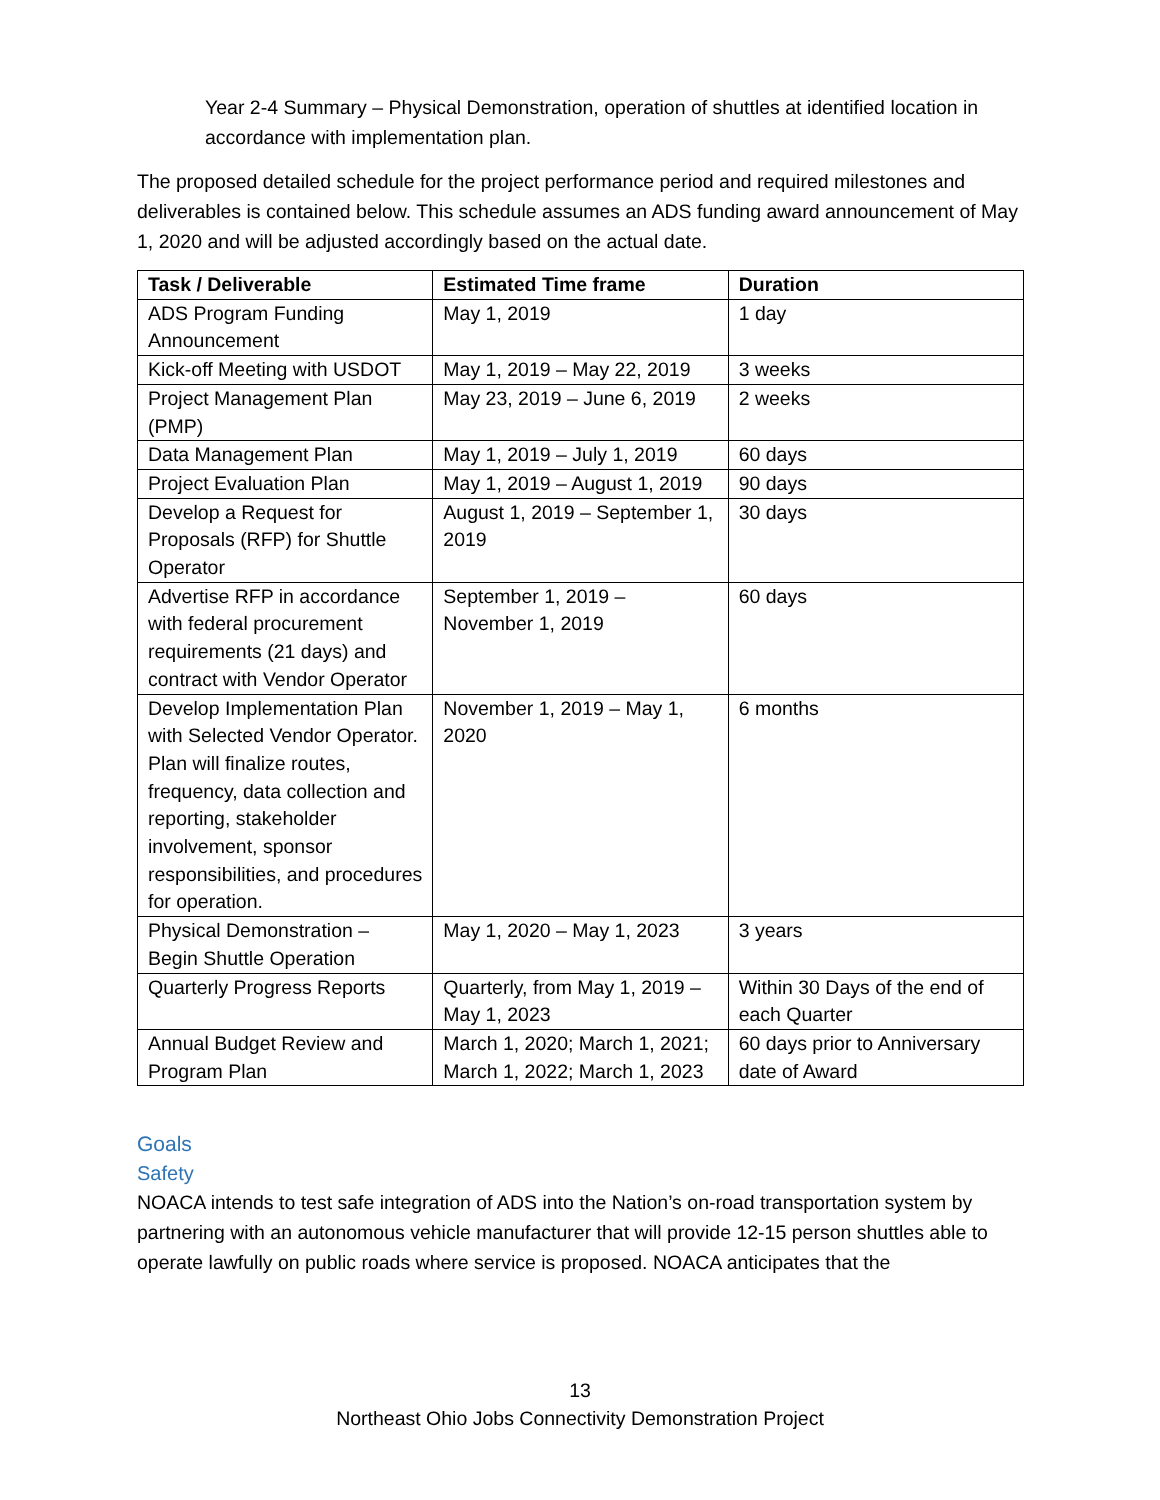Year 2-4 Summary – Physical Demonstration, operation of shuttles at identified location in accordance with implementation plan.
The proposed detailed schedule for the project performance period and required milestones and deliverables is contained below. This schedule assumes an ADS funding award announcement of May 1, 2020 and will be adjusted accordingly based on the actual date.
| Task / Deliverable | Estimated Time frame | Duration |
| --- | --- | --- |
| ADS Program Funding Announcement | May 1, 2019 | 1 day |
| Kick-off Meeting with USDOT | May 1, 2019 – May 22, 2019 | 3 weeks |
| Project Management Plan (PMP) | May 23, 2019 – June 6, 2019 | 2 weeks |
| Data Management Plan | May 1, 2019 – July 1, 2019 | 60 days |
| Project Evaluation Plan | May 1, 2019 – August 1, 2019 | 90 days |
| Develop a Request for Proposals (RFP) for Shuttle Operator | August 1, 2019 – September 1, 2019 | 30 days |
| Advertise RFP in accordance with federal procurement requirements (21 days) and contract with Vendor Operator | September 1, 2019 – November 1, 2019 | 60 days |
| Develop Implementation Plan with Selected Vendor Operator. Plan will finalize routes, frequency, data collection and reporting, stakeholder involvement, sponsor responsibilities, and procedures for operation. | November 1, 2019 – May 1, 2020 | 6 months |
| Physical Demonstration – Begin Shuttle Operation | May 1, 2020 – May 1, 2023 | 3 years |
| Quarterly Progress Reports | Quarterly, from May 1, 2019 – May 1, 2023 | Within 30 Days of the end of each Quarter |
| Annual Budget Review and Program Plan | March 1, 2020; March 1, 2021; March 1, 2022; March 1, 2023 | 60 days prior to Anniversary date of Award |
Goals
Safety
NOACA intends to test safe integration of ADS into the Nation’s on-road transportation system by partnering with an autonomous vehicle manufacturer that will provide 12-15 person shuttles able to operate lawfully on public roads where service is proposed. NOACA anticipates that the
13
Northeast Ohio Jobs Connectivity Demonstration Project